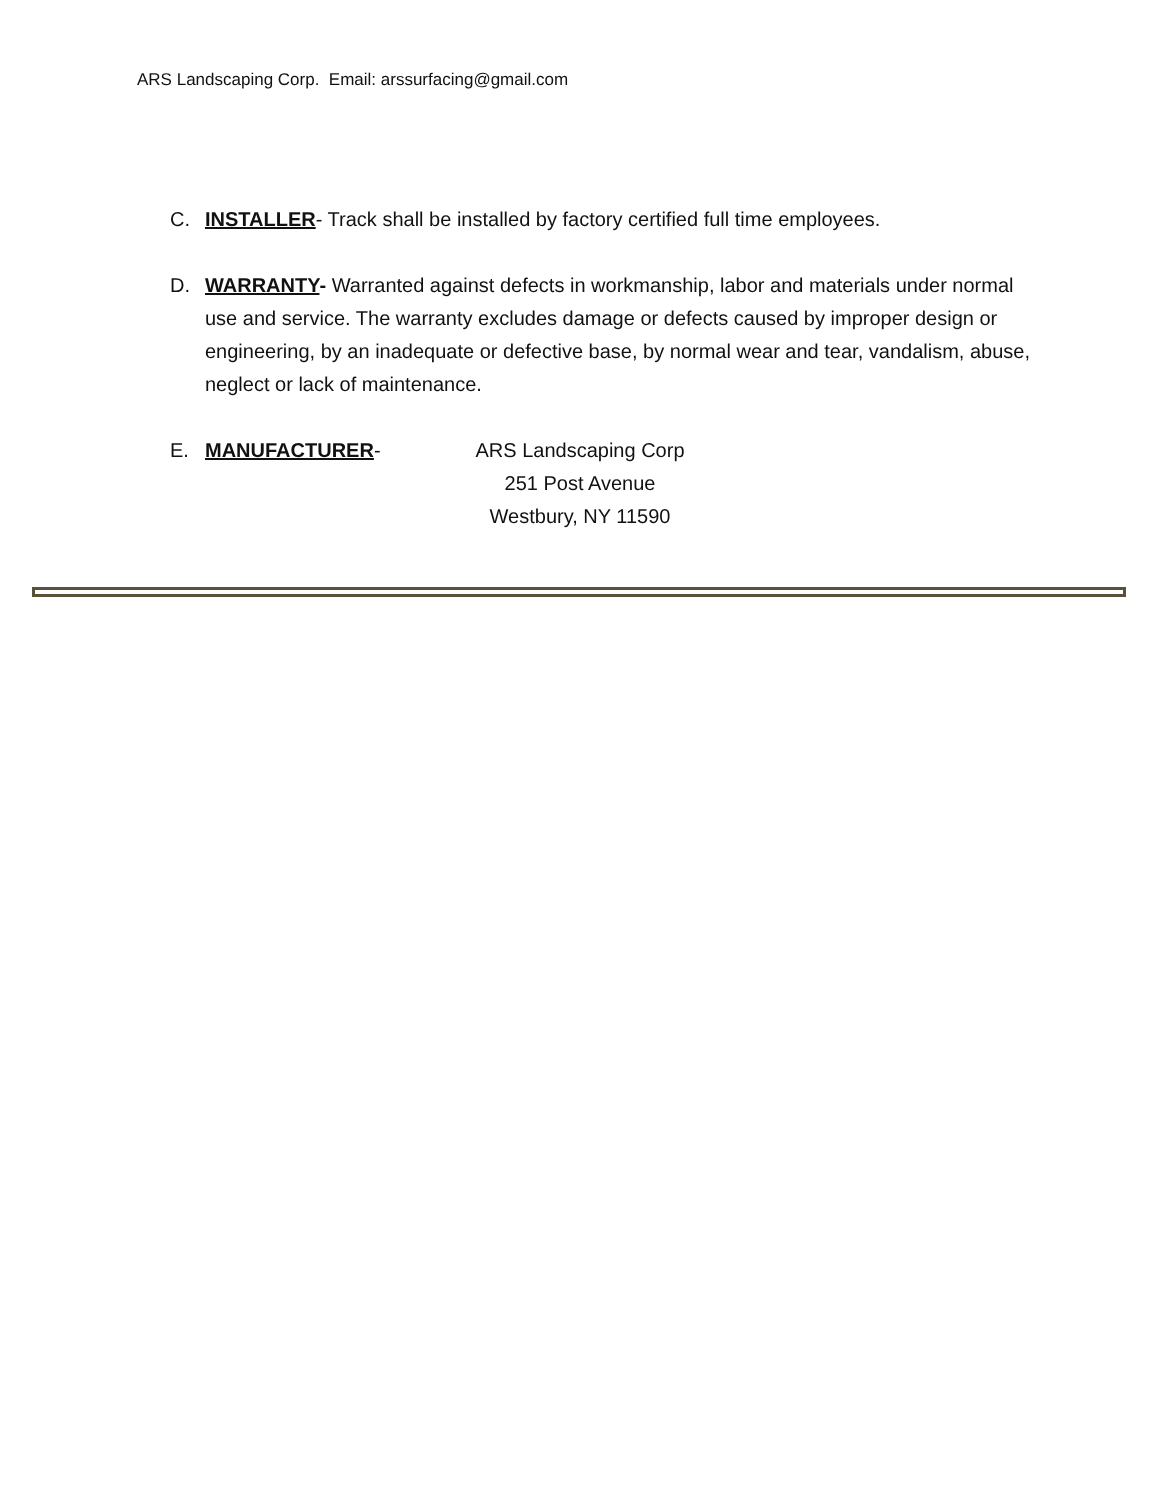ARS Landscaping Corp. Email: arssurfacing@gmail.com
C. INSTALLER- Track shall be installed by factory certified full time employees.
D. WARRANTY- Warranted against defects in workmanship, labor and materials under normal use and service. The warranty excludes damage or defects caused by improper design or engineering, by an inadequate or defective base, by normal wear and tear, vandalism, abuse, neglect or lack of maintenance.
E. MANUFACTURER- ARS Landscaping Corp
251 Post Avenue
Westbury, NY 11590